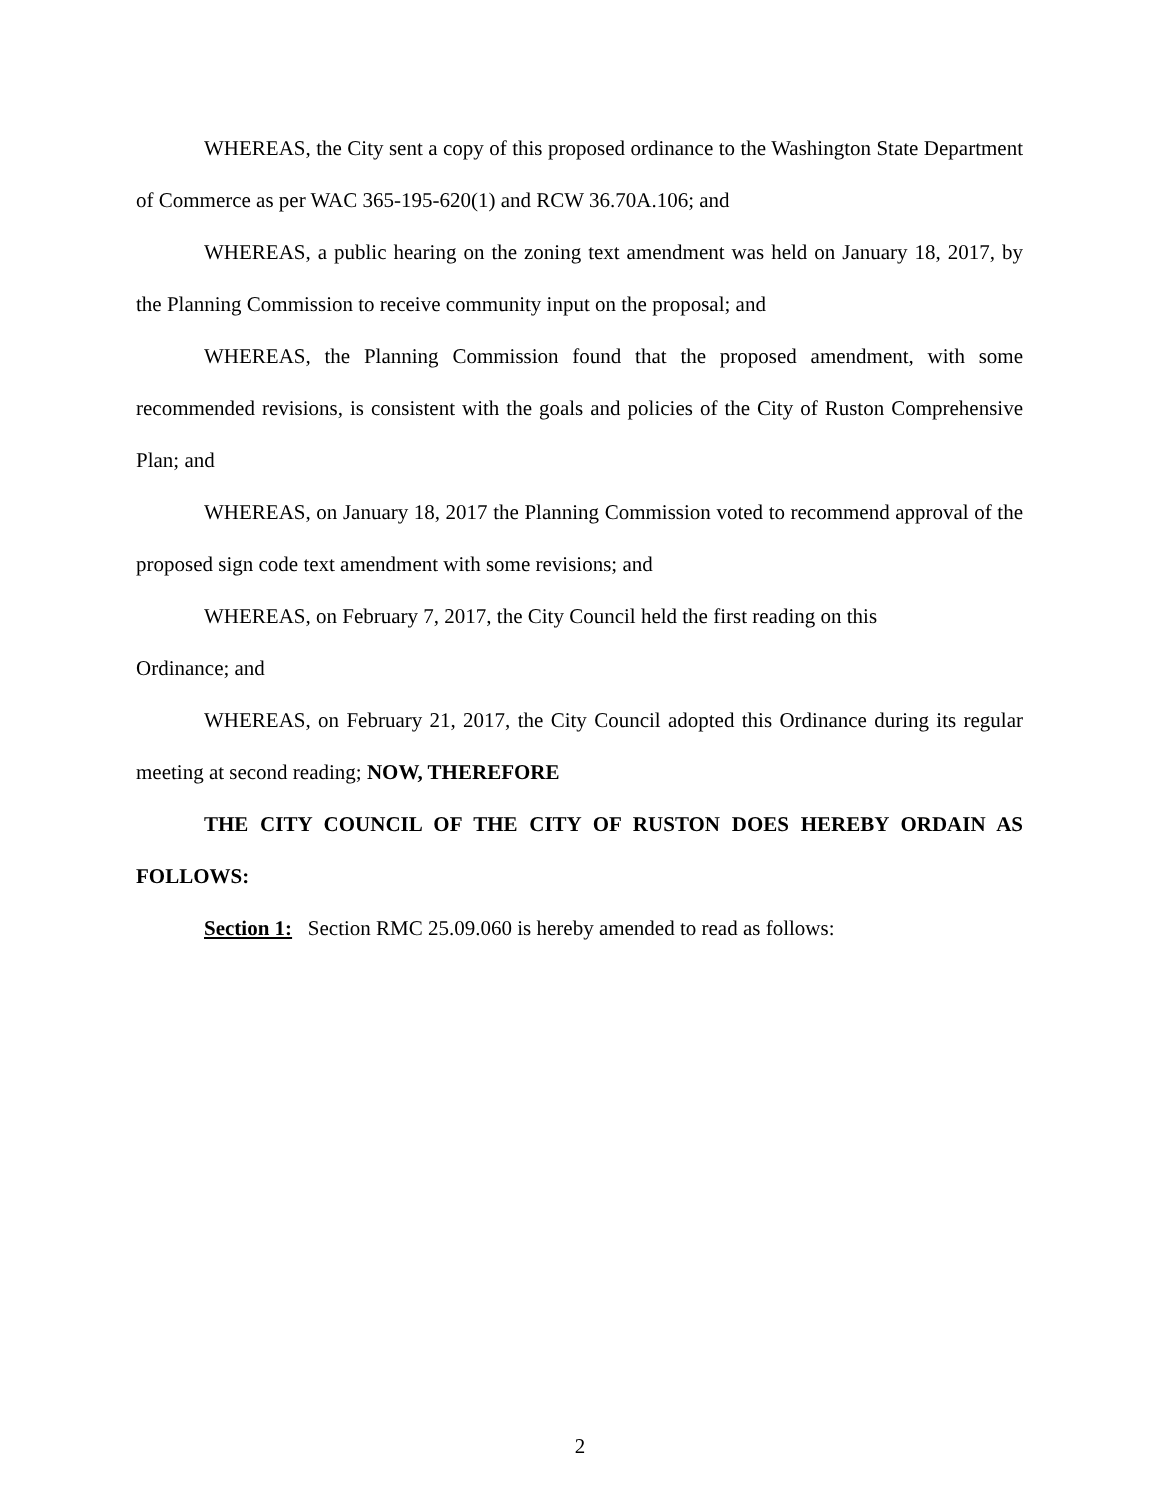WHEREAS, the City sent a copy of this proposed ordinance to the Washington State Department of Commerce as per WAC 365-195-620(1) and RCW 36.70A.106; and
WHEREAS, a public hearing on the zoning text amendment was held on January 18, 2017, by the Planning Commission to receive community input on the proposal; and
WHEREAS, the Planning Commission found that the proposed amendment, with some recommended revisions, is consistent with the goals and policies of the City of Ruston Comprehensive Plan; and
WHEREAS, on January 18, 2017 the Planning Commission voted to recommend approval of the proposed sign code text amendment with some revisions; and
WHEREAS, on February 7, 2017, the City Council held the first reading on this
Ordinance; and
WHEREAS, on February 21, 2017, the City Council adopted this Ordinance during its regular meeting at second reading; NOW, THEREFORE
THE CITY COUNCIL OF THE CITY OF RUSTON DOES HEREBY ORDAIN AS FOLLOWS:
Section 1: Section RMC 25.09.060 is hereby amended to read as follows:
2